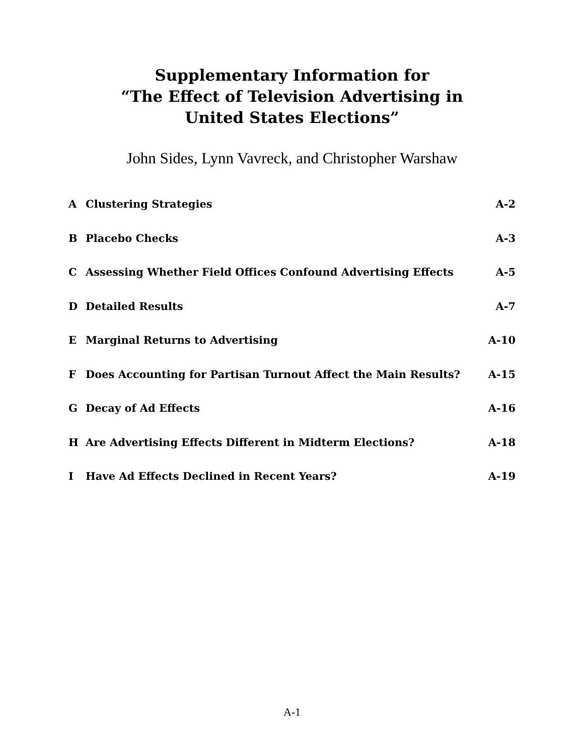Supplementary Information for
“The Effect of Television Advertising in
United States Elections”
John Sides, Lynn Vavreck, and Christopher Warshaw
| A | Clustering Strategies | A-2 |
| B | Placebo Checks | A-3 |
| C | Assessing Whether Field Offices Confound Advertising Effects | A-5 |
| D | Detailed Results | A-7 |
| E | Marginal Returns to Advertising | A-10 |
| F | Does Accounting for Partisan Turnout Affect the Main Results? | A-15 |
| G | Decay of Ad Effects | A-16 |
| H | Are Advertising Effects Different in Midterm Elections? | A-18 |
| I | Have Ad Effects Declined in Recent Years? | A-19 |
A-1